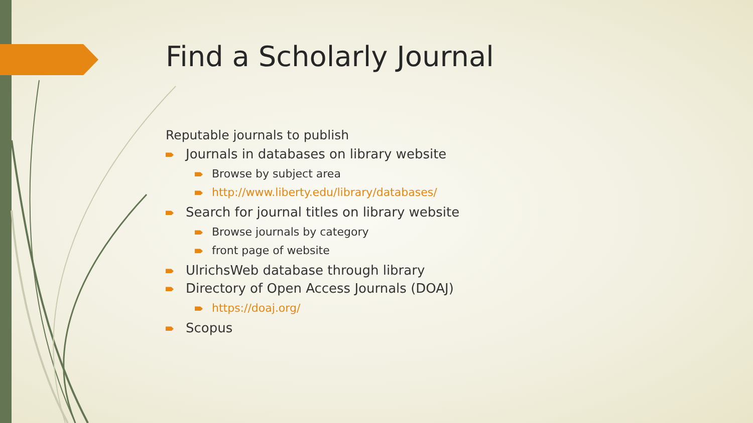Find a Scholarly Journal
Reputable journals to publish
Journals in databases on library website
Browse by subject area
http://www.liberty.edu/library/databases/
Search for journal titles on library website
Browse journals by category
front page of website
UlrichsWeb database through library
Directory of Open Access Journals (DOAJ)
https://doaj.org/
Scopus